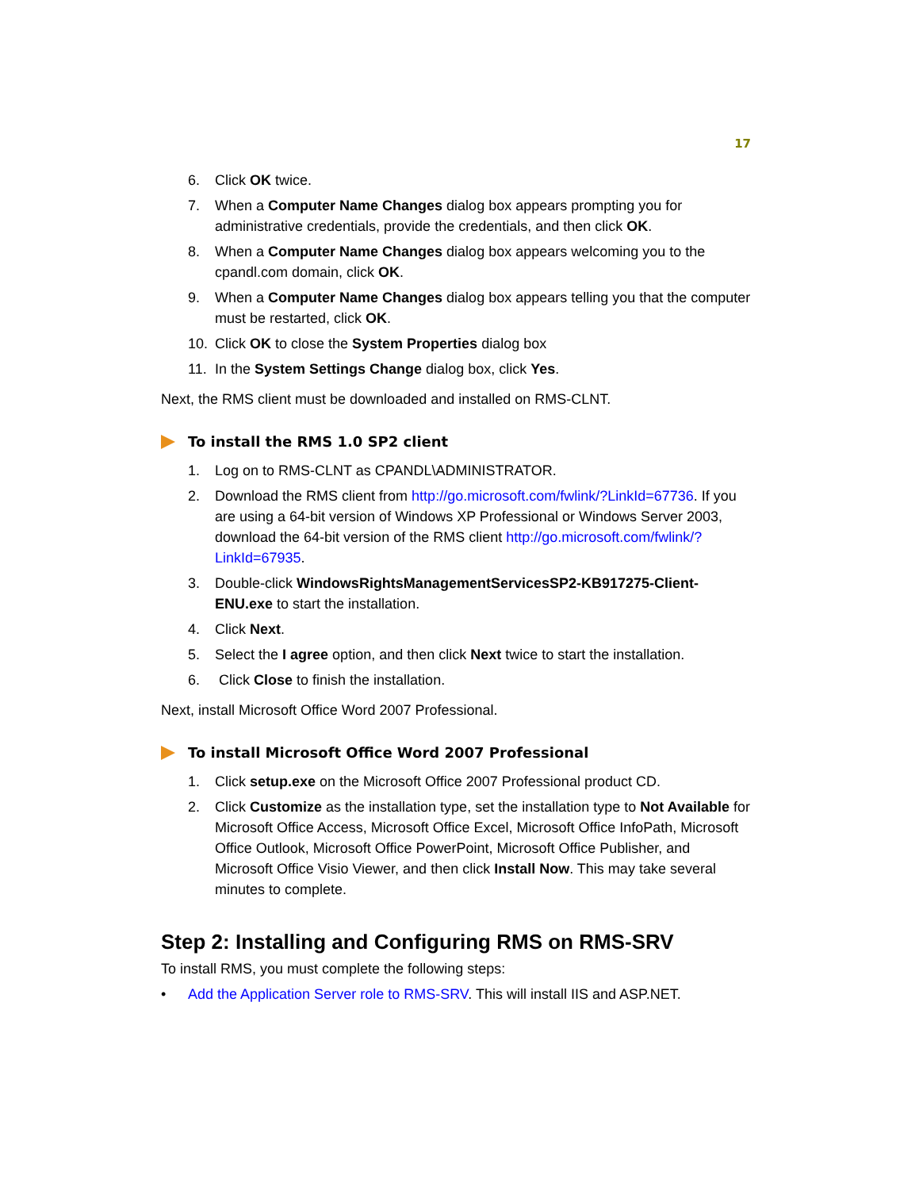17
6. Click OK twice.
7. When a Computer Name Changes dialog box appears prompting you for administrative credentials, provide the credentials, and then click OK.
8. When a Computer Name Changes dialog box appears welcoming you to the cpandl.com domain, click OK.
9. When a Computer Name Changes dialog box appears telling you that the computer must be restarted, click OK.
10. Click OK to close the System Properties dialog box
11. In the System Settings Change dialog box, click Yes.
Next, the RMS client must be downloaded and installed on RMS-CLNT.
To install the RMS 1.0 SP2 client
1. Log on to RMS-CLNT as CPANDL\ADMINISTRATOR.
2. Download the RMS client from http://go.microsoft.com/fwlink/?LinkId=67736. If you are using a 64-bit version of Windows XP Professional or Windows Server 2003, download the 64-bit version of the RMS client http://go.microsoft.com/fwlink/?LinkId=67935.
3. Double-click WindowsRightsManagementServicesSP2-KB917275-Client-ENU.exe to start the installation.
4. Click Next.
5. Select the I agree option, and then click Next twice to start the installation.
6. Click Close to finish the installation.
Next, install Microsoft Office Word 2007 Professional.
To install Microsoft Office Word 2007 Professional
1. Click setup.exe on the Microsoft Office 2007 Professional product CD.
2. Click Customize as the installation type, set the installation type to Not Available for Microsoft Office Access, Microsoft Office Excel, Microsoft Office InfoPath, Microsoft Office Outlook, Microsoft Office PowerPoint, Microsoft Office Publisher, and Microsoft Office Visio Viewer, and then click Install Now. This may take several minutes to complete.
Step 2: Installing and Configuring RMS on RMS-SRV
To install RMS, you must complete the following steps:
• Add the Application Server role to RMS-SRV. This will install IIS and ASP.NET.